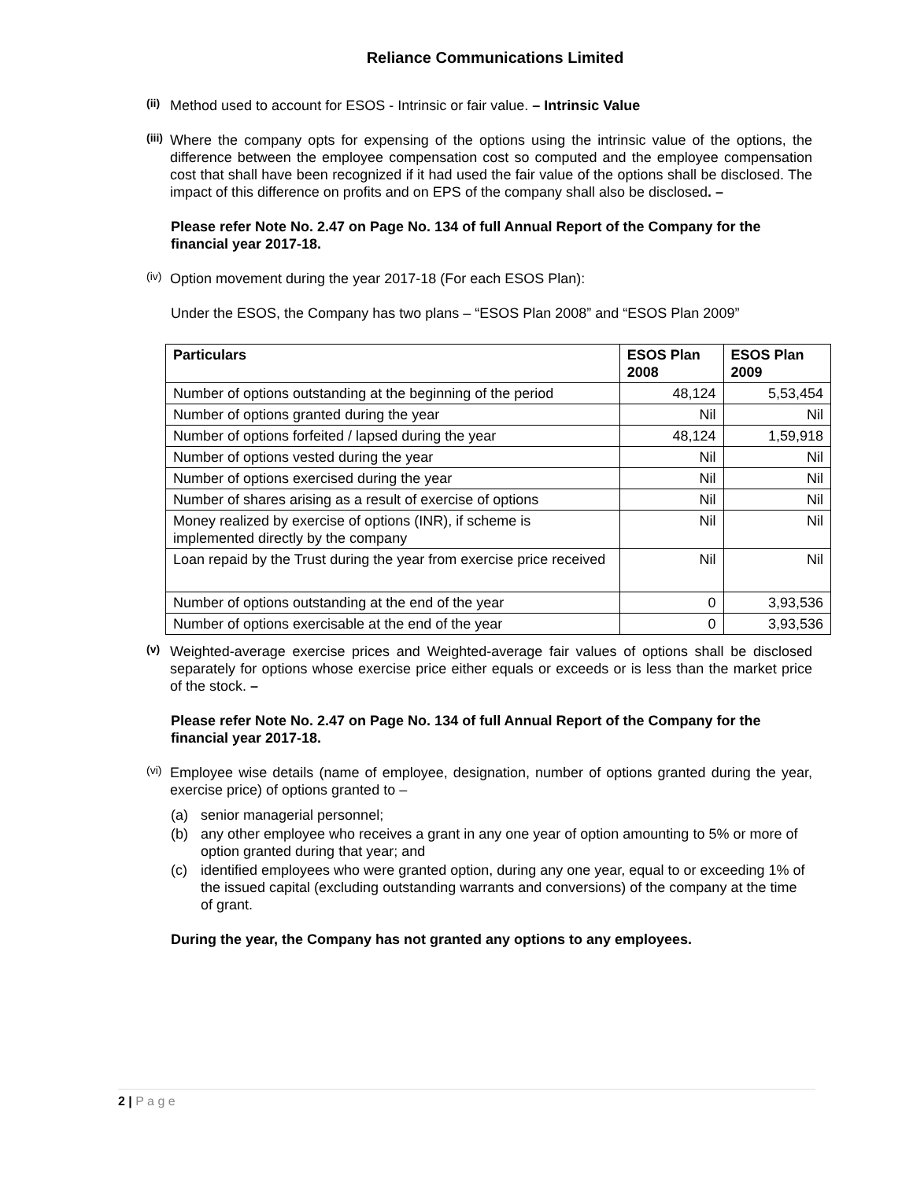Reliance Communications Limited
(ii)
Method used to account for ESOS - Intrinsic or fair value. – Intrinsic Value
(iii)
Where the company opts for expensing of the options using the intrinsic value of the options, the difference between the employee compensation cost so computed and the employee compensation cost that shall have been recognized if it had used the fair value of the options shall be disclosed. The impact of this difference on profits and on EPS of the company shall also be disclosed. –
Please refer Note No. 2.47 on Page No. 134 of full Annual Report of the Company for the financial year 2017-18.
(iv)
Option movement during the year 2017-18 (For each ESOS Plan):
Under the ESOS, the Company has two plans – “ESOS Plan 2008” and “ESOS Plan 2009”
| Particulars | ESOS Plan 2008 | ESOS Plan 2009 |
| --- | --- | --- |
| Number of options outstanding at the beginning of the period | 48,124 | 5,53,454 |
| Number of options granted during the year | Nil | Nil |
| Number of options forfeited / lapsed during the year | 48,124 | 1,59,918 |
| Number of options vested during the year | Nil | Nil |
| Number of options exercised during the year | Nil | Nil |
| Number of shares arising as a result of exercise of options | Nil | Nil |
| Money realized by exercise of options (INR), if scheme is implemented directly by the company | Nil | Nil |
| Loan repaid by the Trust during the year from exercise price received | Nil | Nil |
| Number of options outstanding at the end of the year | 0 | 3,93,536 |
| Number of options exercisable at the end of the year | 0 | 3,93,536 |
(v)
Weighted-average exercise prices and Weighted-average fair values of options shall be disclosed separately for options whose exercise price either equals or exceeds or is less than the market price of the stock. –
Please refer Note No. 2.47 on Page No. 134 of full Annual Report of the Company for the financial year 2017-18.
(vi)
Employee wise details (name of employee, designation, number of options granted during the year, exercise price) of options granted to –
(a)
senior managerial personnel;
(b)
any other employee who receives a grant in any one year of option amounting to 5% or more of option granted during that year; and
(c)
identified employees who were granted option, during any one year, equal to or exceeding 1% of the issued capital (excluding outstanding warrants and conversions) of the company at the time of grant.
During the year, the Company has not granted any options to any employees.
2 | P a g e